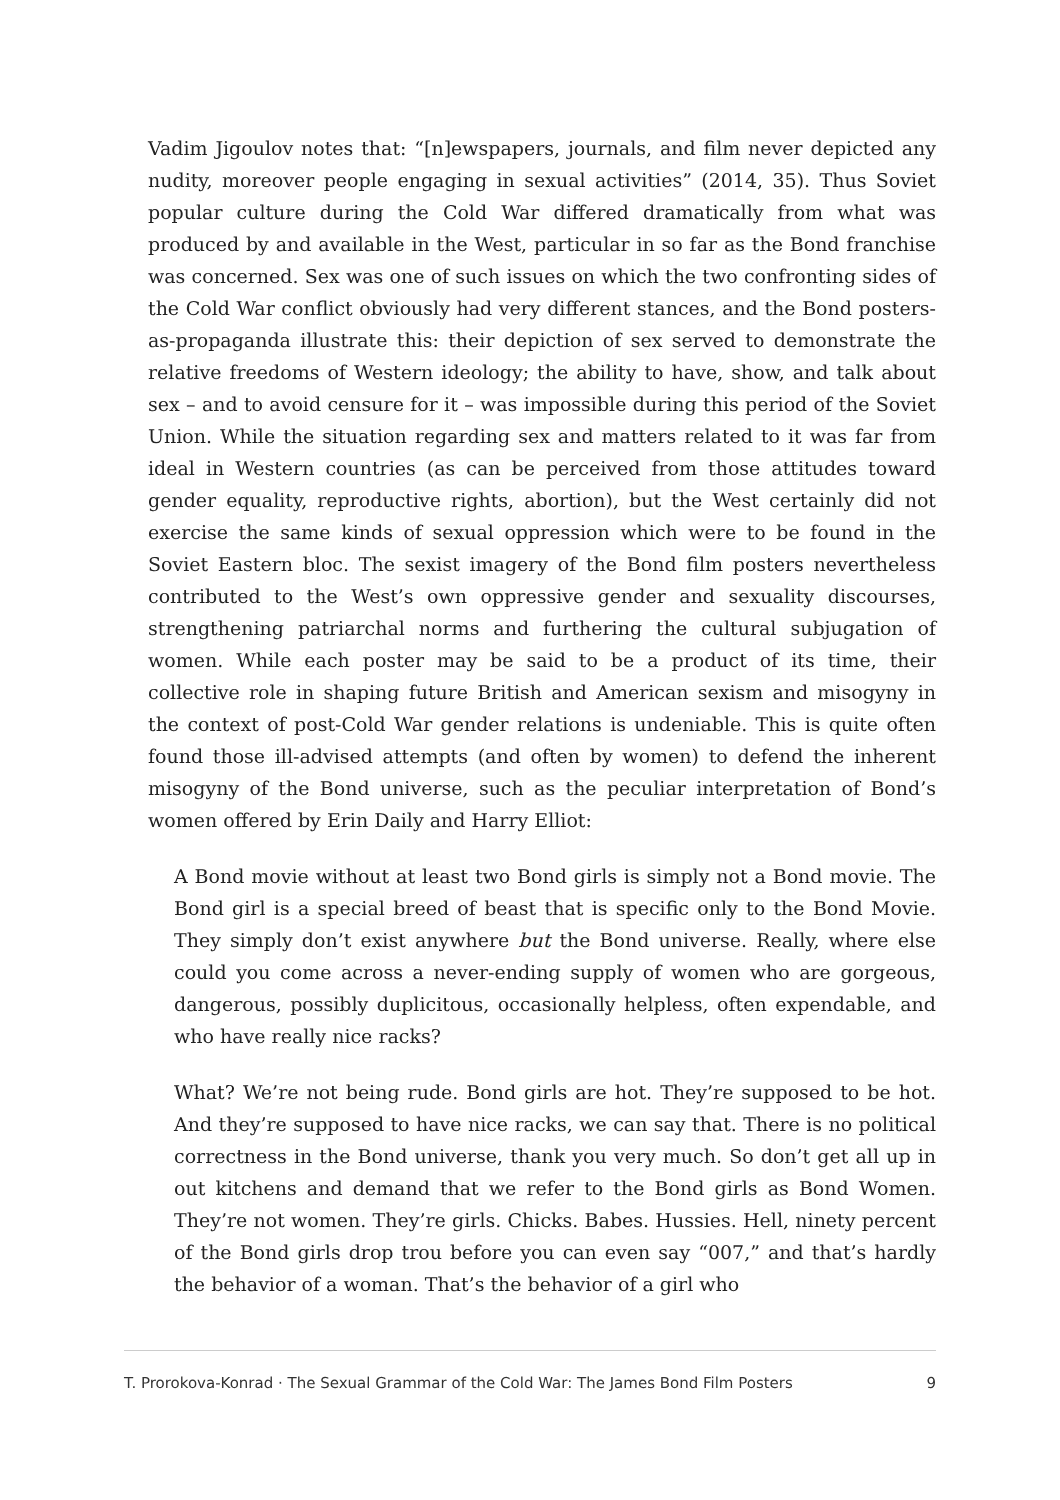Vadim Jigoulov notes that: “[n]ewspapers, journals, and film never depicted any nudity, moreover people engaging in sexual activities” (2014, 35). Thus Soviet popular culture during the Cold War differed dramatically from what was produced by and available in the West, particular in so far as the Bond franchise was concerned. Sex was one of such issues on which the two confronting sides of the Cold War conflict obviously had very different stances, and the Bond posters-as-propaganda illustrate this: their depiction of sex served to demonstrate the relative freedoms of Western ideology; the ability to have, show, and talk about sex – and to avoid censure for it – was impossible during this period of the Soviet Union. While the situation regarding sex and matters related to it was far from ideal in Western countries (as can be perceived from those attitudes toward gender equality, reproductive rights, abortion), but the West certainly did not exercise the same kinds of sexual oppression which were to be found in the Soviet Eastern bloc. The sexist imagery of the Bond film posters nevertheless contributed to the West’s own oppressive gender and sexuality discourses, strengthening patriarchal norms and furthering the cultural subjugation of women. While each poster may be said to be a product of its time, their collective role in shaping future British and American sexism and misogyny in the context of post-Cold War gender relations is undeniable. This is quite often found those ill-advised attempts (and often by women) to defend the inherent misogyny of the Bond universe, such as the peculiar interpretation of Bond’s women offered by Erin Daily and Harry Elliot:
A Bond movie without at least two Bond girls is simply not a Bond movie. The Bond girl is a special breed of beast that is specific only to the Bond Movie. They simply don’t exist anywhere but the Bond universe. Really, where else could you come across a never-ending supply of women who are gorgeous, dangerous, possibly duplicitous, occasionally helpless, often expendable, and who have really nice racks?
What? We’re not being rude. Bond girls are hot. They’re supposed to be hot. And they’re supposed to have nice racks, we can say that. There is no political correctness in the Bond universe, thank you very much. So don’t get all up in out kitchens and demand that we refer to the Bond girls as Bond Women. They’re not women. They’re girls. Chicks. Babes. Hussies. Hell, ninety percent of the Bond girls drop trou before you can even say “007,” and that’s hardly the behavior of a woman. That’s the behavior of a girl who
T. Prorokova-Konrad · The Sexual Grammar of the Cold War: The James Bond Film Posters 9